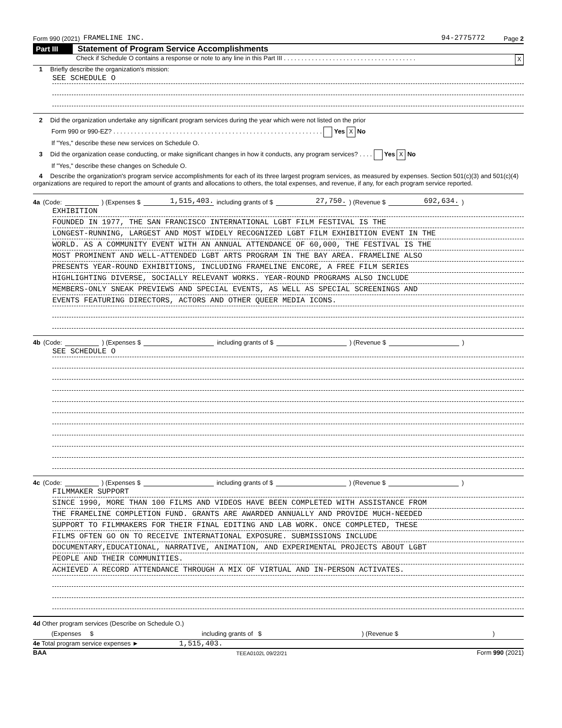Form 990 (2021) FRAMELINE INC. 94-2775772 Page 2
Part III Statement of Program Service Accomplishments
Check if Schedule O contains a response or note to any line in this Part III . . . . . . . . . . . . . . . . . . . . . . . . . . . . . . . . . . . . . . X
1 Briefly describe the organization's mission:
SEE SCHEDULE O
2 Did the organization undertake any significant program services during the year which were not listed on the prior
Form 990 or 990-EZ? . . . . . . . . . . . . . . . . . . . . . . . . . . . . . . . . . . . . . . . . . . . . . . . . . . . . . . . . . . . . Yes X No
If "Yes," describe these new services on Schedule O.
3 Did the organization cease conducting, or make significant changes in how it conducts, any program services? . . . . Yes X No
If "Yes," describe these changes on Schedule O.
4 Describe the organization's program service accomplishments for each of its three largest program services, as measured by expenses. Section 501(c)(3) and 501(c)(4) organizations are required to report the amount of grants and allocations to others, the total expenses, and revenue, if any, for each program service reported.
4a (Code: ) (Expenses $ 1,515,403. including grants of $ 27,750.) (Revenue $ 692,634.)
EXHIBITION
FOUNDED IN 1977, THE SAN FRANCISCO INTERNATIONAL LGBT FILM FESTIVAL IS THE
LONGEST-RUNNING, LARGEST AND MOST WIDELY RECOGNIZED LGBT FILM EXHIBITION EVENT IN THE
WORLD. AS A COMMUNITY EVENT WITH AN ANNUAL ATTENDANCE OF 60,000, THE FESTIVAL IS THE
MOST PROMINENT AND WELL-ATTENDED LGBT ARTS PROGRAM IN THE BAY AREA. FRAMELINE ALSO
PRESENTS YEAR-ROUND EXHIBITIONS, INCLUDING FRAMELINE ENCORE, A FREE FILM SERIES
HIGHLIGHTING DIVERSE, SOCIALLY RELEVANT WORKS. YEAR-ROUND PROGRAMS ALSO INCLUDE
MEMBERS-ONLY SNEAK PREVIEWS AND SPECIAL EVENTS, AS WELL AS SPECIAL SCREENINGS AND
EVENTS FEATURING DIRECTORS, ACTORS AND OTHER QUEER MEDIA ICONS.
4b (Code: ) (Expenses $ including grants of $ ) (Revenue $ )
SEE SCHEDULE O
4c (Code: ) (Expenses $ including grants of $ ) (Revenue $ )
FILMMAKER SUPPORT
SINCE 1990, MORE THAN 100 FILMS AND VIDEOS HAVE BEEN COMPLETED WITH ASSISTANCE FROM
THE FRAMELINE COMPLETION FUND. GRANTS ARE AWARDED ANNUALLY AND PROVIDE MUCH-NEEDED
SUPPORT TO FILMMAKERS FOR THEIR FINAL EDITING AND LAB WORK. ONCE COMPLETED, THESE
FILMS OFTEN GO ON TO RECEIVE INTERNATIONAL EXPOSURE. SUBMISSIONS INCLUDE
DOCUMENTARY,EDUCATIONAL, NARRATIVE, ANIMATION, AND EXPERIMENTAL PROJECTS ABOUT LGBT
PEOPLE AND THEIR COMMUNITIES.
ACHIEVED A RECORD ATTENDANCE THROUGH A MIX OF VIRTUAL AND IN-PERSON ACTIVATES.
4d Other program services (Describe on Schedule O.)
(Expenses $ including grants of $) (Revenue $)
4e Total program service expenses ► 1,515,403.
BAA TEEA0102L 09/22/21 Form 990 (2021)